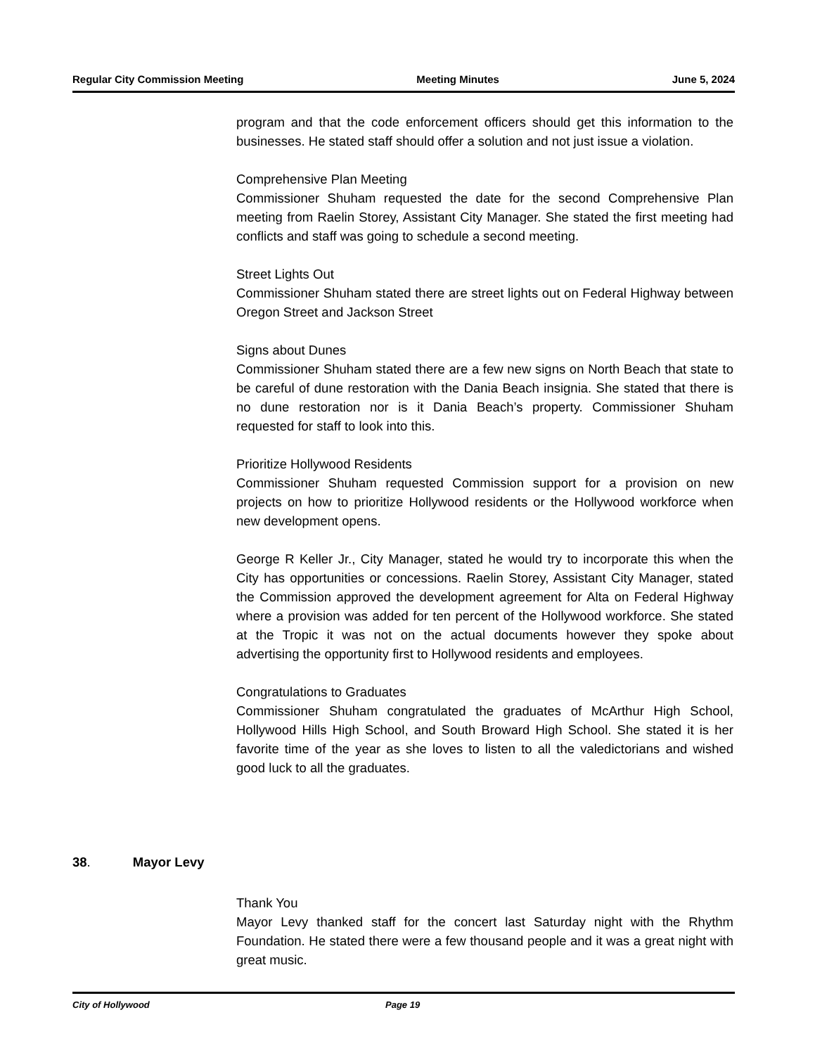Regular City Commission Meeting Meeting Minutes June 5, 2024
program and that the code enforcement officers should get this information to the businesses. He stated staff should offer a solution and not just issue a violation.
Comprehensive Plan Meeting
Commissioner Shuham requested the date for the second Comprehensive Plan meeting from Raelin Storey, Assistant City Manager. She stated the first meeting had conflicts and staff was going to schedule a second meeting.
Street Lights Out
Commissioner Shuham stated there are street lights out on Federal Highway between Oregon Street and Jackson Street
Signs about Dunes
Commissioner Shuham stated there are a few new signs on North Beach that state to be careful of dune restoration with the Dania Beach insignia. She stated that there is no dune restoration nor is it Dania Beach’s property. Commissioner Shuham requested for staff to look into this.
Prioritize Hollywood Residents
Commissioner Shuham requested Commission support for a provision on new projects on how to prioritize Hollywood residents or the Hollywood workforce when new development opens.
George R Keller Jr., City Manager, stated he would try to incorporate this when the City has opportunities or concessions. Raelin Storey, Assistant City Manager, stated the Commission approved the development agreement for Alta on Federal Highway where a provision was added for ten percent of the Hollywood workforce. She stated at the Tropic it was not on the actual documents however they spoke about advertising the opportunity first to Hollywood residents and employees.
Congratulations to Graduates
Commissioner Shuham congratulated the graduates of McArthur High School, Hollywood Hills High School, and South Broward High School. She stated it is her favorite time of the year as she loves to listen to all the valedictorians and wished good luck to all the graduates.
38. Mayor Levy
Thank You
Mayor Levy thanked staff for the concert last Saturday night with the Rhythm Foundation. He stated there were a few thousand people and it was a great night with great music.
City of Hollywood Page 19